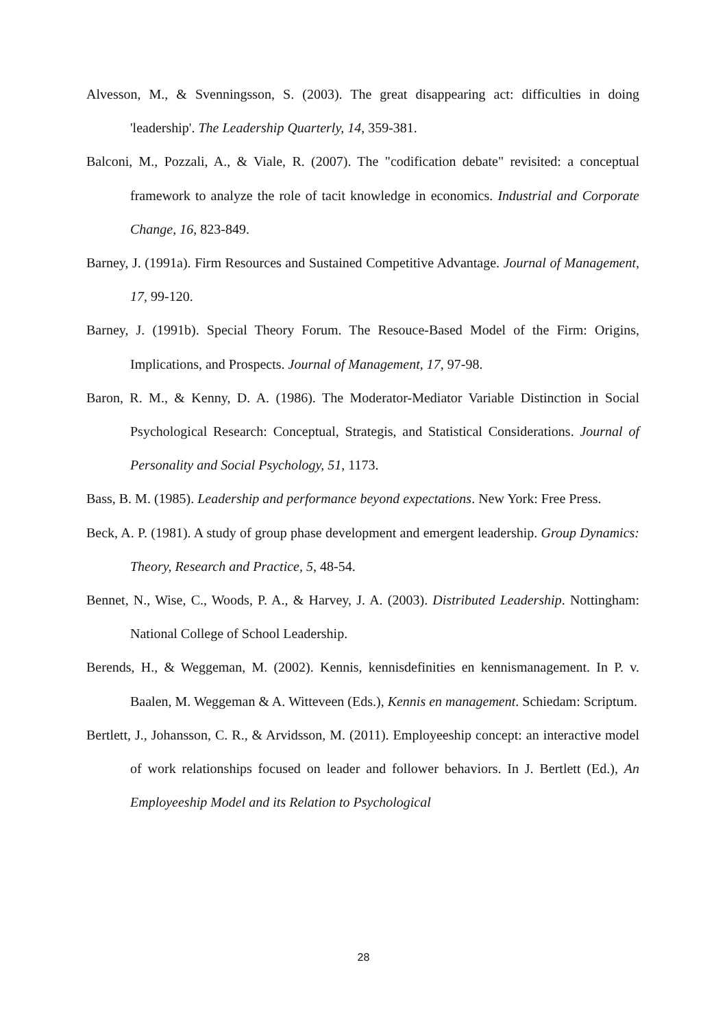Alvesson, M., & Svenningsson, S. (2003). The great disappearing act: difficulties in doing 'leadership'. The Leadership Quarterly, 14, 359-381.
Balconi, M., Pozzali, A., & Viale, R. (2007). The "codification debate" revisited: a conceptual framework to analyze the role of tacit knowledge in economics. Industrial and Corporate Change, 16, 823-849.
Barney, J. (1991a). Firm Resources and Sustained Competitive Advantage. Journal of Management, 17, 99-120.
Barney, J. (1991b). Special Theory Forum. The Resouce-Based Model of the Firm: Origins, Implications, and Prospects. Journal of Management, 17, 97-98.
Baron, R. M., & Kenny, D. A. (1986). The Moderator-Mediator Variable Distinction in Social Psychological Research: Conceptual, Strategis, and Statistical Considerations. Journal of Personality and Social Psychology, 51, 1173.
Bass, B. M. (1985). Leadership and performance beyond expectations. New York: Free Press.
Beck, A. P. (1981). A study of group phase development and emergent leadership. Group Dynamics: Theory, Research and Practice, 5, 48-54.
Bennet, N., Wise, C., Woods, P. A., & Harvey, J. A. (2003). Distributed Leadership. Nottingham: National College of School Leadership.
Berends, H., & Weggeman, M. (2002). Kennis, kennisdefinities en kennismanagement. In P. v. Baalen, M. Weggeman & A. Witteveen (Eds.), Kennis en management. Schiedam: Scriptum.
Bertlett, J., Johansson, C. R., & Arvidsson, M. (2011). Employeeship concept: an interactive model of work relationships focused on leader and follower behaviors. In J. Bertlett (Ed.), An Employeeship Model and its Relation to Psychological
28